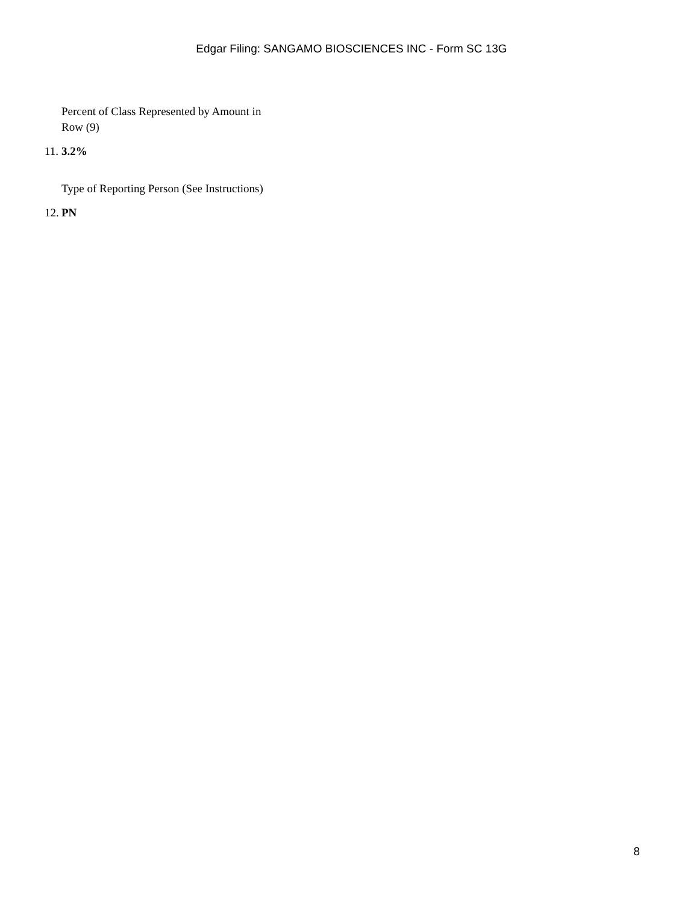Edgar Filing: SANGAMO BIOSCIENCES INC - Form SC 13G
| 11. | Percent of Class Represented by Amount in Row (9) 3.2% |
| 12. | Type of Reporting Person (See Instructions) PN |
8